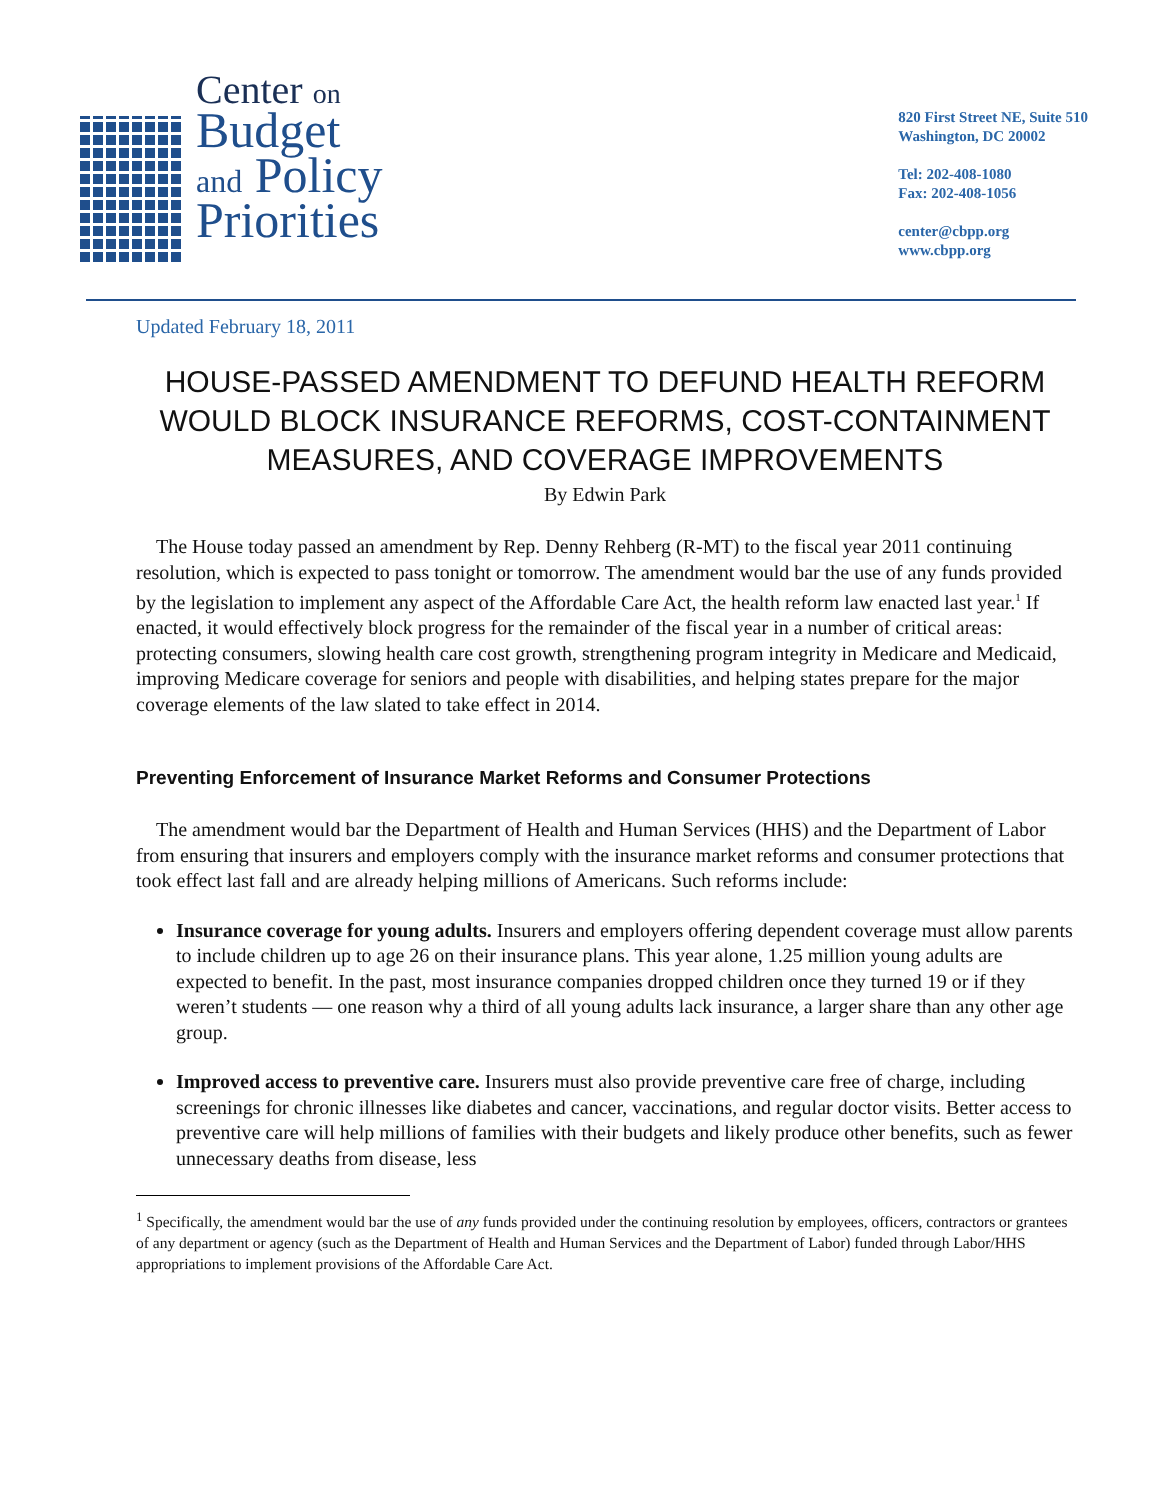Center on
Budget
and Policy
Priorities
820 First Street NE, Suite 510
Washington, DC 20002
Tel: 202-408-1080
Fax: 202-408-1056
center@cbpp.org
www.cbpp.org
Updated February 18, 2011
HOUSE-PASSED AMENDMENT TO DEFUND HEALTH REFORM WOULD BLOCK INSURANCE REFORMS, COST-CONTAINMENT MEASURES, AND COVERAGE IMPROVEMENTS
By Edwin Park
The House today passed an amendment by Rep. Denny Rehberg (R-MT) to the fiscal year 2011 continuing resolution, which is expected to pass tonight or tomorrow. The amendment would bar the use of any funds provided by the legislation to implement any aspect of the Affordable Care Act, the health reform law enacted last year.<sup>1</sup> If enacted, it would effectively block progress for the remainder of the fiscal year in a number of critical areas: protecting consumers, slowing health care cost growth, strengthening program integrity in Medicare and Medicaid, improving Medicare coverage for seniors and people with disabilities, and helping states prepare for the major coverage elements of the law slated to take effect in 2014.
Preventing Enforcement of Insurance Market Reforms and Consumer Protections
The amendment would bar the Department of Health and Human Services (HHS) and the Department of Labor from ensuring that insurers and employers comply with the insurance market reforms and consumer protections that took effect last fall and are already helping millions of Americans. Such reforms include:
Insurance coverage for young adults. Insurers and employers offering dependent coverage must allow parents to include children up to age 26 on their insurance plans. This year alone, 1.25 million young adults are expected to benefit. In the past, most insurance companies dropped children once they turned 19 or if they weren’t students — one reason why a third of all young adults lack insurance, a larger share than any other age group.
Improved access to preventive care. Insurers must also provide preventive care free of charge, including screenings for chronic illnesses like diabetes and cancer, vaccinations, and regular doctor visits. Better access to preventive care will help millions of families with their budgets and likely produce other benefits, such as fewer unnecessary deaths from disease, less
<sup>1</sup> Specifically, the amendment would bar the use of any funds provided under the continuing resolution by employees, officers, contractors or grantees of any department or agency (such as the Department of Health and Human Services and the Department of Labor) funded through Labor/HHS appropriations to implement provisions of the Affordable Care Act.